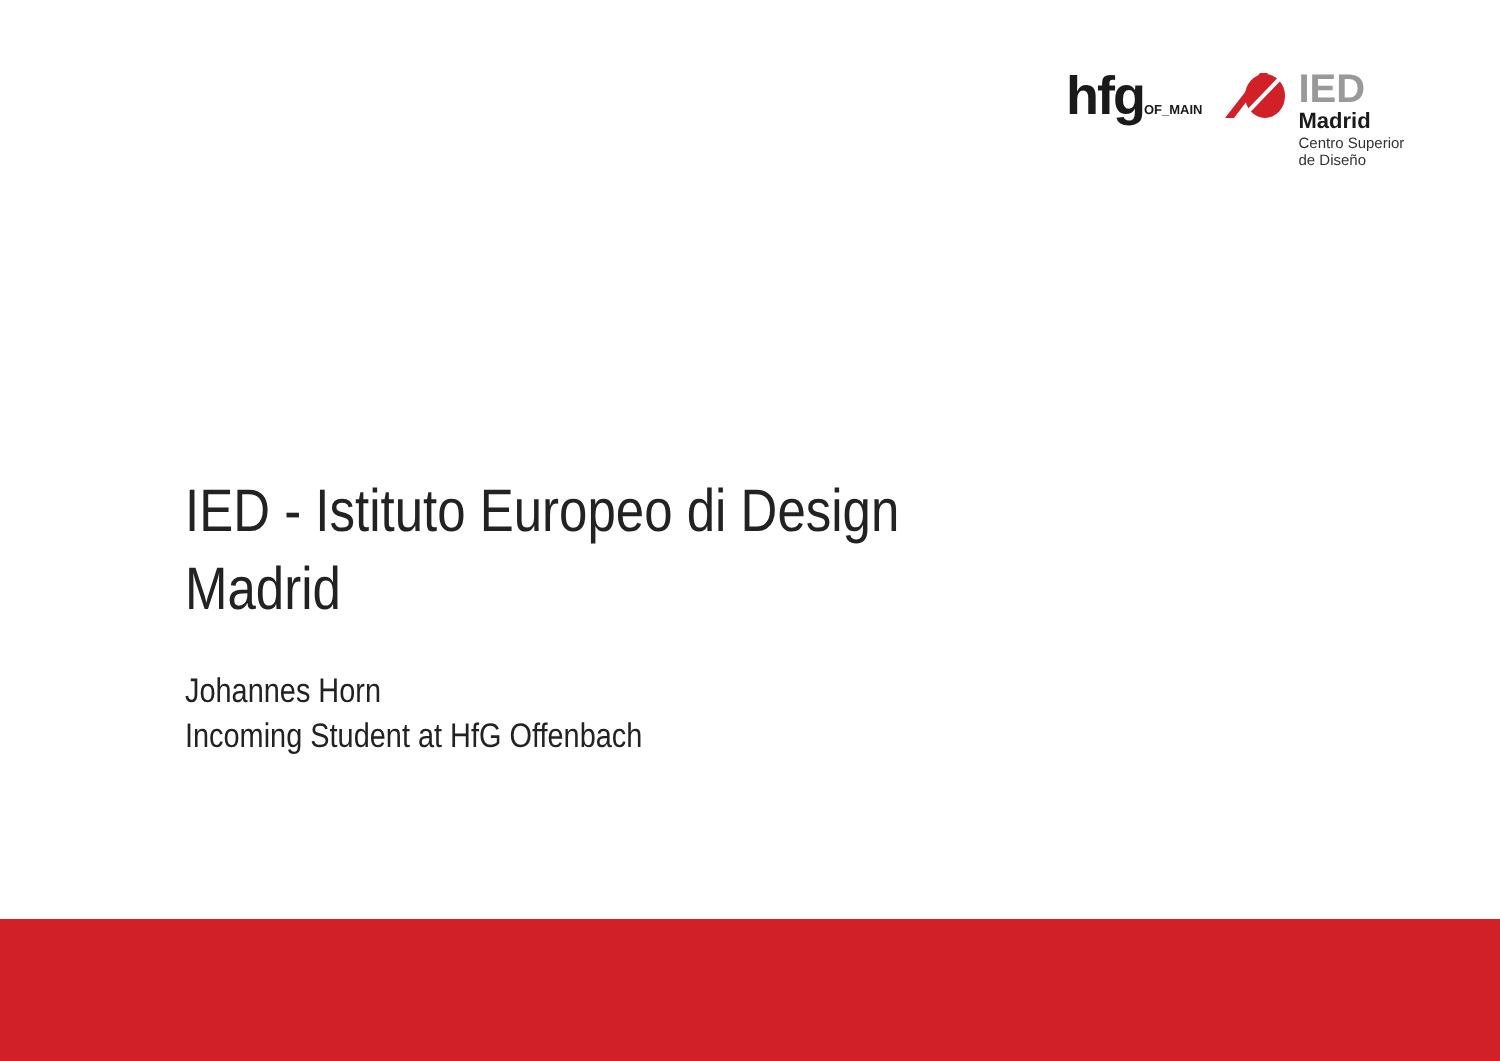hfgOF_MAIN
IED
Madrid
Centro Superior
de Diseño
IED - Istituto Europeo di Design
Madrid
Johannes Horn
Incoming Student at HfG Offenbach